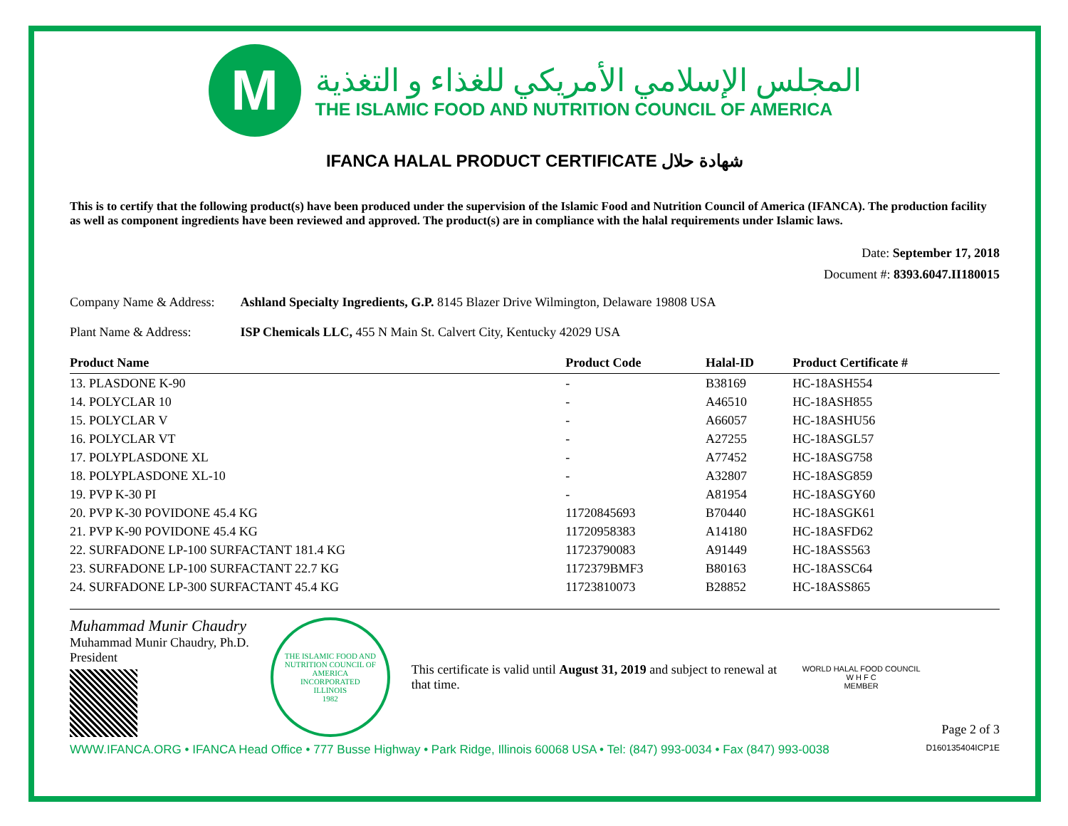M
المجلس الإسلامي الأمريكي للغذاء و التغذية
THE ISLAMIC FOOD AND NUTRITION COUNCIL OF AMERICA
IFANCA HALAL PRODUCT CERTIFICATE شهادة حلال
This is to certify that the following product(s) have been produced under the supervision of the Islamic Food and Nutrition Council of America (IFANCA). The production facility as well as component ingredients have been reviewed and approved. The product(s) are in compliance with the halal requirements under Islamic laws.
Date: September 17, 2018
Document #: 8393.6047.II180015
Company Name & Address: Ashland Specialty Ingredients, G.P. 8145 Blazer Drive Wilmington, Delaware 19808 USA
Plant Name & Address: ISP Chemicals LLC, 455 N Main St. Calvert City, Kentucky 42029 USA
| Product Name | Product Code | Halal-ID | Product Certificate # |
| --- | --- | --- | --- |
| 13. PLASDONE K-90 | - | B38169 | HC-18ASH554 |
| 14. POLYCLAR 10 | - | A46510 | HC-18ASH855 |
| 15. POLYCLAR V | - | A66057 | HC-18ASHU56 |
| 16. POLYCLAR VT | - | A27255 | HC-18ASGL57 |
| 17. POLYPLASDONE XL | - | A77452 | HC-18ASG758 |
| 18. POLYPLASDONE XL-10 | - | A32807 | HC-18ASG859 |
| 19. PVP K-30 PI | - | A81954 | HC-18ASGY60 |
| 20. PVP K-30 POVIDONE 45.4 KG | 11720845693 | B70440 | HC-18ASGK61 |
| 21. PVP K-90 POVIDONE 45.4 KG | 11720958383 | A14180 | HC-18ASFD62 |
| 22. SURFADONE LP-100 SURFACTANT 181.4 KG | 11723790083 | A91449 | HC-18ASS563 |
| 23. SURFADONE LP-100 SURFACTANT 22.7 KG | 1172379BMF3 | B80163 | HC-18ASSC64 |
| 24. SURFADONE LP-300 SURFACTANT 45.4 KG | 11723810073 | B28852 | HC-18ASS865 |
Muhammad Munir Chaudry
Muhammad Munir Chaudry, Ph.D.
President
THE ISLAMIC FOOD AND NUTRITION COUNCIL OF AMERICA
INCORPORATED
ILLINOIS
1982
This certificate is valid until August 31, 2019 and subject to renewal at that time.
WORLD HALAL FOOD COUNCIL
W H F C
MEMBER
Page 2 of 3
WWW.IFANCA.ORG • IFANCA Head Office • 777 Busse Highway • Park Ridge, Illinois 60068 USA • Tel: (847) 993-0034 • Fax (847) 993-0038 D160135404ICP1E